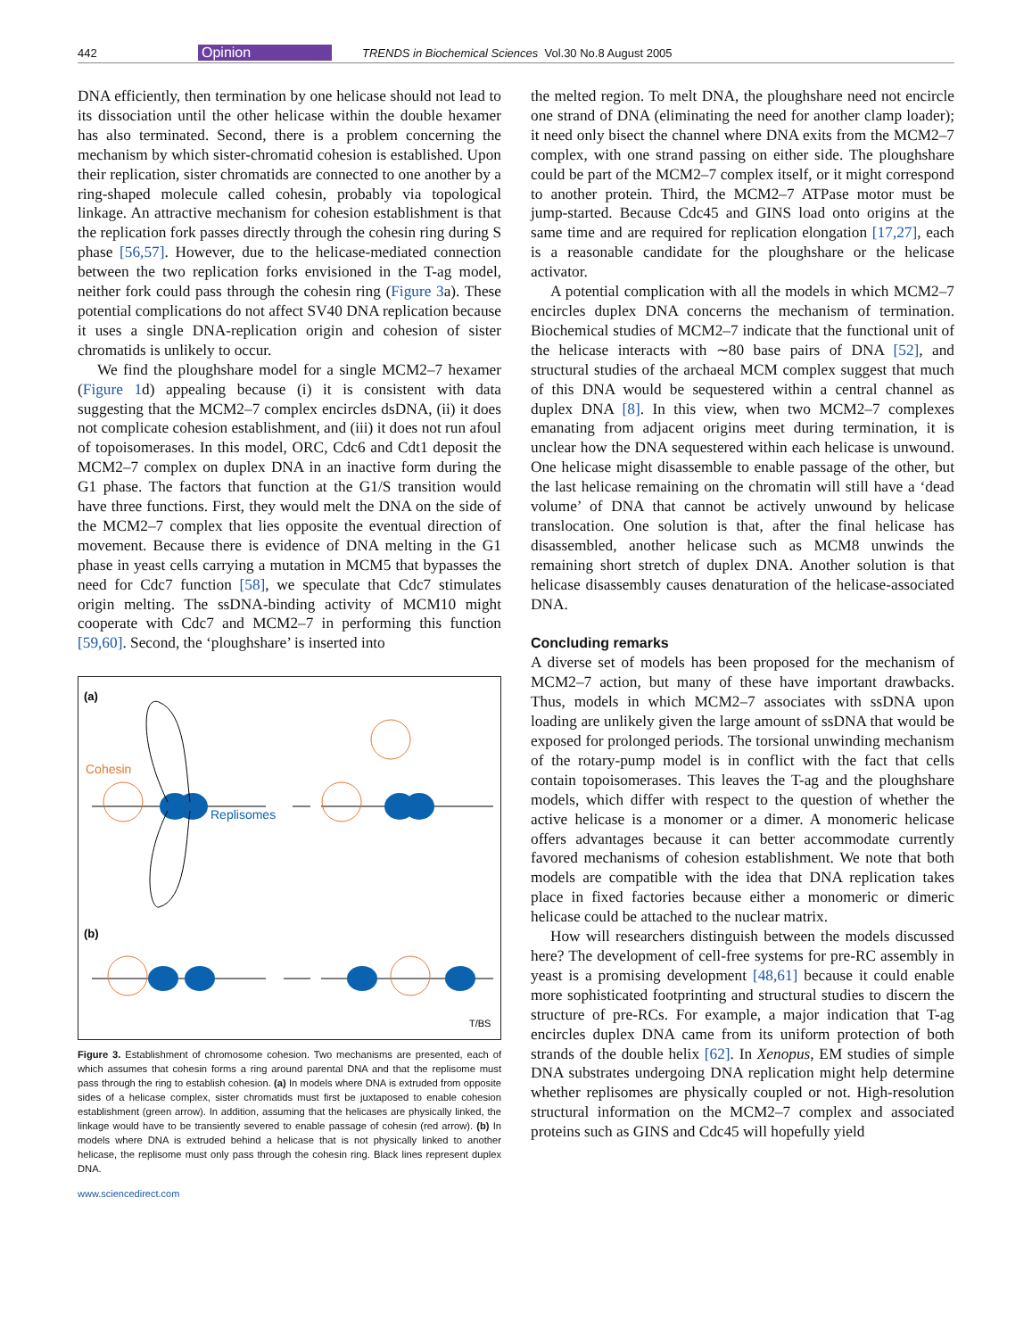442 Opinion TRENDS in Biochemical Sciences Vol.30 No.8 August 2005
DNA efficiently, then termination by one helicase should not lead to its dissociation until the other helicase within the double hexamer has also terminated. Second, there is a problem concerning the mechanism by which sister-chromatid cohesion is established. Upon their replication, sister chromatids are connected to one another by a ring-shaped molecule called cohesin, probably via topological linkage. An attractive mechanism for cohesion establishment is that the replication fork passes directly through the cohesin ring during S phase [56,57]. However, due to the helicase-mediated connection between the two replication forks envisioned in the T-ag model, neither fork could pass through the cohesin ring (Figure 3a). These potential complications do not affect SV40 DNA replication because it uses a single DNA-replication origin and cohesion of sister chromatids is unlikely to occur.
We find the ploughshare model for a single MCM2–7 hexamer (Figure 1d) appealing because (i) it is consistent with data suggesting that the MCM2–7 complex encircles dsDNA, (ii) it does not complicate cohesion establishment, and (iii) it does not run afoul of topoisomerases. In this model, ORC, Cdc6 and Cdt1 deposit the MCM2–7 complex on duplex DNA in an inactive form during the G1 phase. The factors that function at the G1/S transition would have three functions. First, they would melt the DNA on the side of the MCM2–7 complex that lies opposite the eventual direction of movement. Because there is evidence of DNA melting in the G1 phase in yeast cells carrying a mutation in MCM5 that bypasses the need for Cdc7 function [58], we speculate that Cdc7 stimulates origin melting. The ssDNA-binding activity of MCM10 might cooperate with Cdc7 and MCM2–7 in performing this function [59,60]. Second, the ‘ploughshare’ is inserted into
(a)
Cohesin
Replisomes
(b)
T/BS
Figure 3. Establishment of chromosome cohesion. Two mechanisms are presented, each of which assumes that cohesin forms a ring around parental DNA and that the replisome must pass through the ring to establish cohesion. (a) In models where DNA is extruded from opposite sides of a helicase complex, sister chromatids must first be juxtaposed to enable cohesion establishment (green arrow). In addition, assuming that the helicases are physically linked, the linkage would have to be transiently severed to enable passage of cohesin (red arrow). (b) In models where DNA is extruded behind a helicase that is not physically linked to another helicase, the replisome must only pass through the cohesin ring. Black lines represent duplex DNA.
www.sciencedirect.com
the melted region. To melt DNA, the ploughshare need not encircle one strand of DNA (eliminating the need for another clamp loader); it need only bisect the channel where DNA exits from the MCM2–7 complex, with one strand passing on either side. The ploughshare could be part of the MCM2–7 complex itself, or it might correspond to another protein. Third, the MCM2–7 ATPase motor must be jump-started. Because Cdc45 and GINS load onto origins at the same time and are required for replication elongation [17,27], each is a reasonable candidate for the ploughshare or the helicase activator.
A potential complication with all the models in which MCM2–7 encircles duplex DNA concerns the mechanism of termination. Biochemical studies of MCM2–7 indicate that the functional unit of the helicase interacts with ∼80 base pairs of DNA [52], and structural studies of the archaeal MCM complex suggest that much of this DNA would be sequestered within a central channel as duplex DNA [8]. In this view, when two MCM2–7 complexes emanating from adjacent origins meet during termination, it is unclear how the DNA sequestered within each helicase is unwound. One helicase might disassemble to enable passage of the other, but the last helicase remaining on the chromatin will still have a ‘dead volume’ of DNA that cannot be actively unwound by helicase translocation. One solution is that, after the final helicase has disassembled, another helicase such as MCM8 unwinds the remaining short stretch of duplex DNA. Another solution is that helicase disassembly causes denaturation of the helicase-associated DNA.
Concluding remarks
A diverse set of models has been proposed for the mechanism of MCM2–7 action, but many of these have important drawbacks. Thus, models in which MCM2–7 associates with ssDNA upon loading are unlikely given the large amount of ssDNA that would be exposed for prolonged periods. The torsional unwinding mechanism of the rotary-pump model is in conflict with the fact that cells contain topoisomerases. This leaves the T-ag and the ploughshare models, which differ with respect to the question of whether the active helicase is a monomer or a dimer. A monomeric helicase offers advantages because it can better accommodate currently favored mechanisms of cohesion establishment. We note that both models are compatible with the idea that DNA replication takes place in fixed factories because either a monomeric or dimeric helicase could be attached to the nuclear matrix.
How will researchers distinguish between the models discussed here? The development of cell-free systems for pre-RC assembly in yeast is a promising development [48,61] because it could enable more sophisticated footprinting and structural studies to discern the structure of pre-RCs. For example, a major indication that T-ag encircles duplex DNA came from its uniform protection of both strands of the double helix [62]. In Xenopus, EM studies of simple DNA substrates undergoing DNA replication might help determine whether replisomes are physically coupled or not. High-resolution structural information on the MCM2–7 complex and associated proteins such as GINS and Cdc45 will hopefully yield